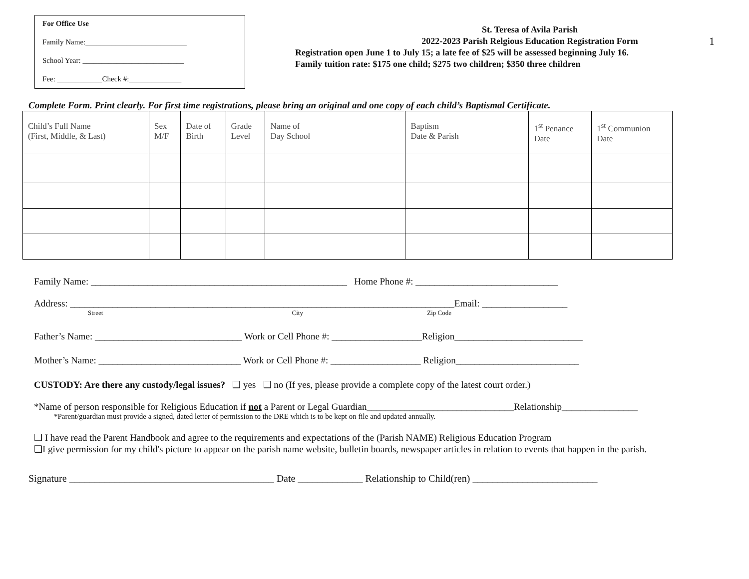1
For Office Use
Family Name:___________________________
School Year: ___________________________
Fee: ____________Check #:______________
St. Teresa of Avila Parish
2022-2023 Parish Relgious Education Registration Form
Registration open June 1 to July 15; a late fee of $25 will be assessed beginning July 16. Family tuition rate: $175 one child; $275 two children; $350 three children
Complete Form. Print clearly. For first time registrations, please bring an original and one copy of each child’s Baptismal Certificate.
| Child’s Full Name (First, Middle, & Last) | Sex M/F | Date of Birth | Grade Level | Name of Day School | Baptism Date & Parish | 1<sup>st</sup> Penance Date | 1<sup>st</sup> Communion Date |
| --- | --- | --- | --- | --- | --- | --- | --- |
Family Name: ______________________________________________________ Home Phone #: ______________________________
Address: _________________________________________________________________________________Email: __________________
Street City Zip Code
Father’s Name: _______________________________ Work or Cell Phone #: ___________________Religion___________________________
Mother’s Name: ______________________________ Work or Cell Phone #: ___________________ Religion__________________________
CUSTODY: Are there any custody/legal issues? ❑ yes ❑ no (If yes, please provide a complete copy of the latest court order.)
*Name of person responsible for Religious Education if not a Parent or Legal Guardian_______________________________Relationship________________
*Parent/guardian must provide a signed, dated letter of permission to the DRE which is to be kept on file and updated annually.
❑ I have read the Parent Handbook and agree to the requirements and expectations of the (Parish NAME) Religious Education Program
❑I give permission for my child's picture to appear on the parish name website, bulletin boards, newspaper articles in relation to events that happen in the parish.
Signature _________________________________________ Date _____________ Relationship to Child(ren) _________________________